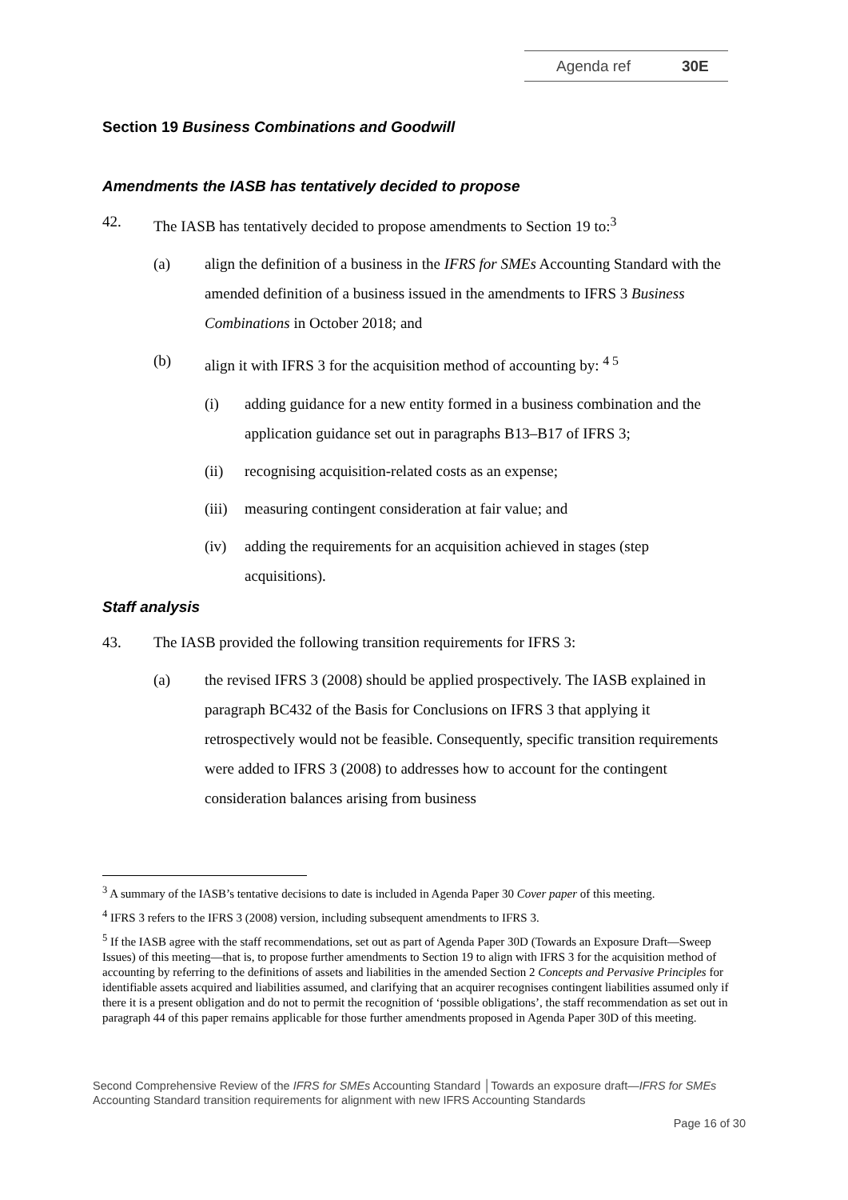Agenda ref 30E
Section 19 Business Combinations and Goodwill
Amendments the IASB has tentatively decided to propose
42. The IASB has tentatively decided to propose amendments to Section 19 to:<sup>3</sup>
(a) align the definition of a business in the IFRS for SMEs Accounting Standard with the amended definition of a business issued in the amendments to IFRS 3 Business Combinations in October 2018; and
(b) align it with IFRS 3 for the acquisition method of accounting by: <sup>4 5</sup>
(i) adding guidance for a new entity formed in a business combination and the application guidance set out in paragraphs B13–B17 of IFRS 3;
(ii) recognising acquisition-related costs as an expense;
(iii)
measuring contingent consideration at fair value; and
(iv) adding the requirements for an acquisition achieved in stages (step acquisitions).
Staff analysis
43. The IASB provided the following transition requirements for IFRS 3:
(a) the revised IFRS 3 (2008) should be applied prospectively. The IASB explained in paragraph BC432 of the Basis for Conclusions on IFRS 3 that applying it retrospectively would not be feasible. Consequently, specific transition requirements were added to IFRS 3 (2008) to addresses how to account for the contingent consideration balances arising from business
<sup>3</sup> A summary of the IASB’s tentative decisions to date is included in Agenda Paper 30 Cover paper of this meeting.
<sup>4</sup> IFRS 3 refers to the IFRS 3 (2008) version, including subsequent amendments to IFRS 3.
<sup>5</sup> If the IASB agree with the staff recommendations, set out as part of Agenda Paper 30D (Towards an Exposure Draft—Sweep Issues) of this meeting—that is, to propose further amendments to Section 19 to align with IFRS 3 for the acquisition method of accounting by referring to the definitions of assets and liabilities in the amended Section 2 Concepts and Pervasive Principles for identifiable assets acquired and liabilities assumed, and clarifying that an acquirer recognises contingent liabilities assumed only if there it is a present obligation and do not to permit the recognition of ‘possible obligations’, the staff recommendation as set out in paragraph 44 of this paper remains applicable for those further amendments proposed in Agenda Paper 30D of this meeting.
Second Comprehensive Review of the IFRS for SMEs Accounting Standard │Towards an exposure draft—IFRS for SMEs Accounting Standard transition requirements for alignment with new IFRS Accounting Standards
Page 16 of 30